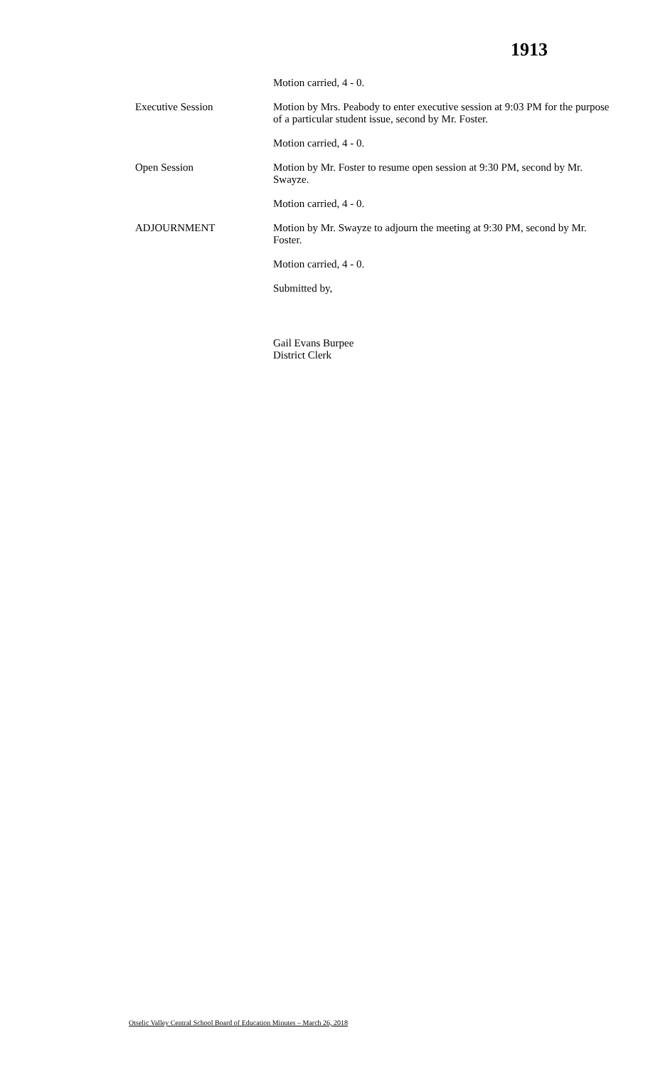1913
Motion carried, 4 - 0.
Executive Session Motion by Mrs. Peabody to enter executive session at 9:03 PM for the purpose of a particular student issue, second by Mr. Foster.
Motion carried, 4 - 0.
Open Session Motion by Mr. Foster to resume open session at 9:30 PM, second by Mr. Swayze.
Motion carried, 4 - 0.
ADJOURNMENT Motion by Mr. Swayze to adjourn the meeting at 9:30 PM, second by Mr. Foster.
Motion carried, 4 - 0.
Submitted by,
Gail Evans Burpee
District Clerk
Otselic Valley Central School Board of Education Minutes – March 26, 2018